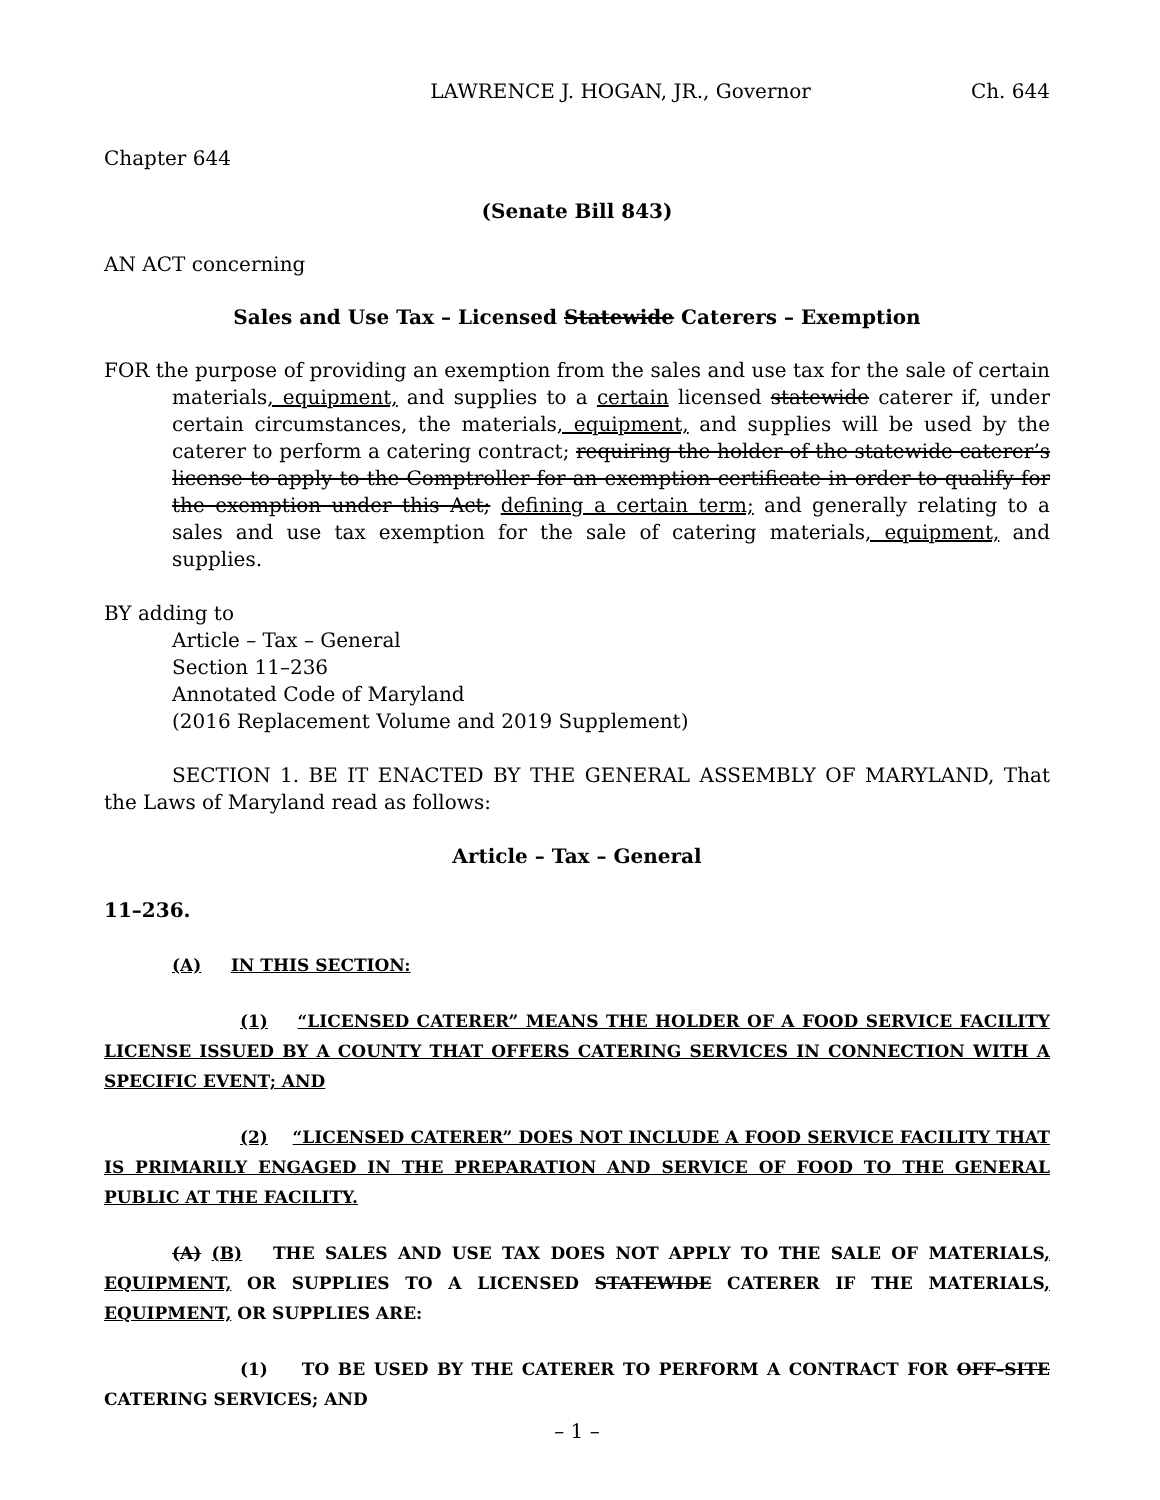LAWRENCE J. HOGAN, JR., Governor Ch. 644
Chapter 644
(Senate Bill 843)
AN ACT concerning
Sales and Use Tax – Licensed Statewide Caterers – Exemption
FOR the purpose of providing an exemption from the sales and use tax for the sale of certain materials, equipment, and supplies to a certain licensed statewide caterer if, under certain circumstances, the materials, equipment, and supplies will be used by the caterer to perform a catering contract; requiring the holder of the statewide caterer’s license to apply to the Comptroller for an exemption certificate in order to qualify for the exemption under this Act; defining a certain term; and generally relating to a sales and use tax exemption for the sale of catering materials, equipment, and supplies.
BY adding to
Article – Tax – General
Section 11–236
Annotated Code of Maryland
(2016 Replacement Volume and 2019 Supplement)
SECTION 1. BE IT ENACTED BY THE GENERAL ASSEMBLY OF MARYLAND, That the Laws of Maryland read as follows:
Article – Tax – General
11–236.
(A) IN THIS SECTION:
(1) “LICENSED CATERER” MEANS THE HOLDER OF A FOOD SERVICE FACILITY LICENSE ISSUED BY A COUNTY THAT OFFERS CATERING SERVICES IN CONNECTION WITH A SPECIFIC EVENT; AND
(2) “LICENSED CATERER” DOES NOT INCLUDE A FOOD SERVICE FACILITY THAT IS PRIMARILY ENGAGED IN THE PREPARATION AND SERVICE OF FOOD TO THE GENERAL PUBLIC AT THE FACILITY.
(A) (B) THE SALES AND USE TAX DOES NOT APPLY TO THE SALE OF MATERIALS, EQUIPMENT, OR SUPPLIES TO A LICENSED STATEWIDE CATERER IF THE MATERIALS, EQUIPMENT, OR SUPPLIES ARE:
(1) TO BE USED BY THE CATERER TO PERFORM A CONTRACT FOR OFF–SITE CATERING SERVICES; AND
– 1 –